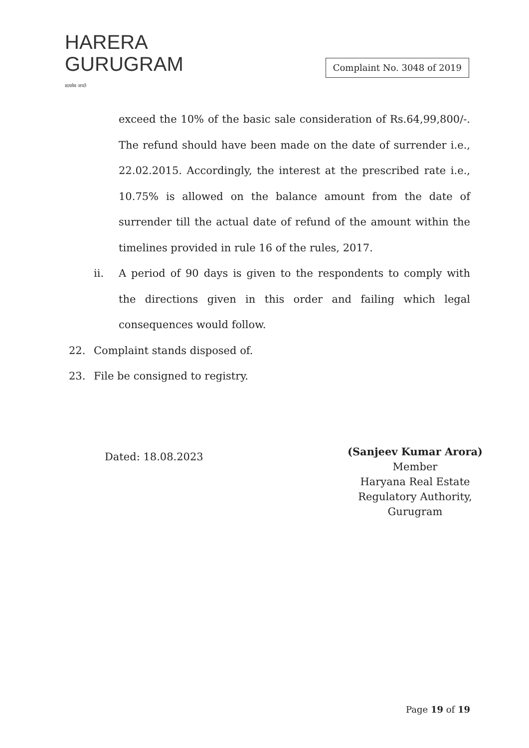HARERA
GURUGRAM
सत्यमेव जयते
Complaint No. 3048 of 2019
exceed the 10% of the basic sale consideration of Rs.64,99,800/-. The refund should have been made on the date of surrender i.e., 22.02.2015. Accordingly, the interest at the prescribed rate i.e., 10.75% is allowed on the balance amount from the date of surrender till the actual date of refund of the amount within the timelines provided in rule 16 of the rules, 2017.
ii. A period of 90 days is given to the respondents to comply with the directions given in this order and failing which legal consequences would follow.
22. Complaint stands disposed of.
23. File be consigned to registry.
Dated: 18.08.2023
(Sanjeev Kumar Arora)
Member
Haryana Real Estate
Regulatory Authority,
Gurugram
Page 19 of 19